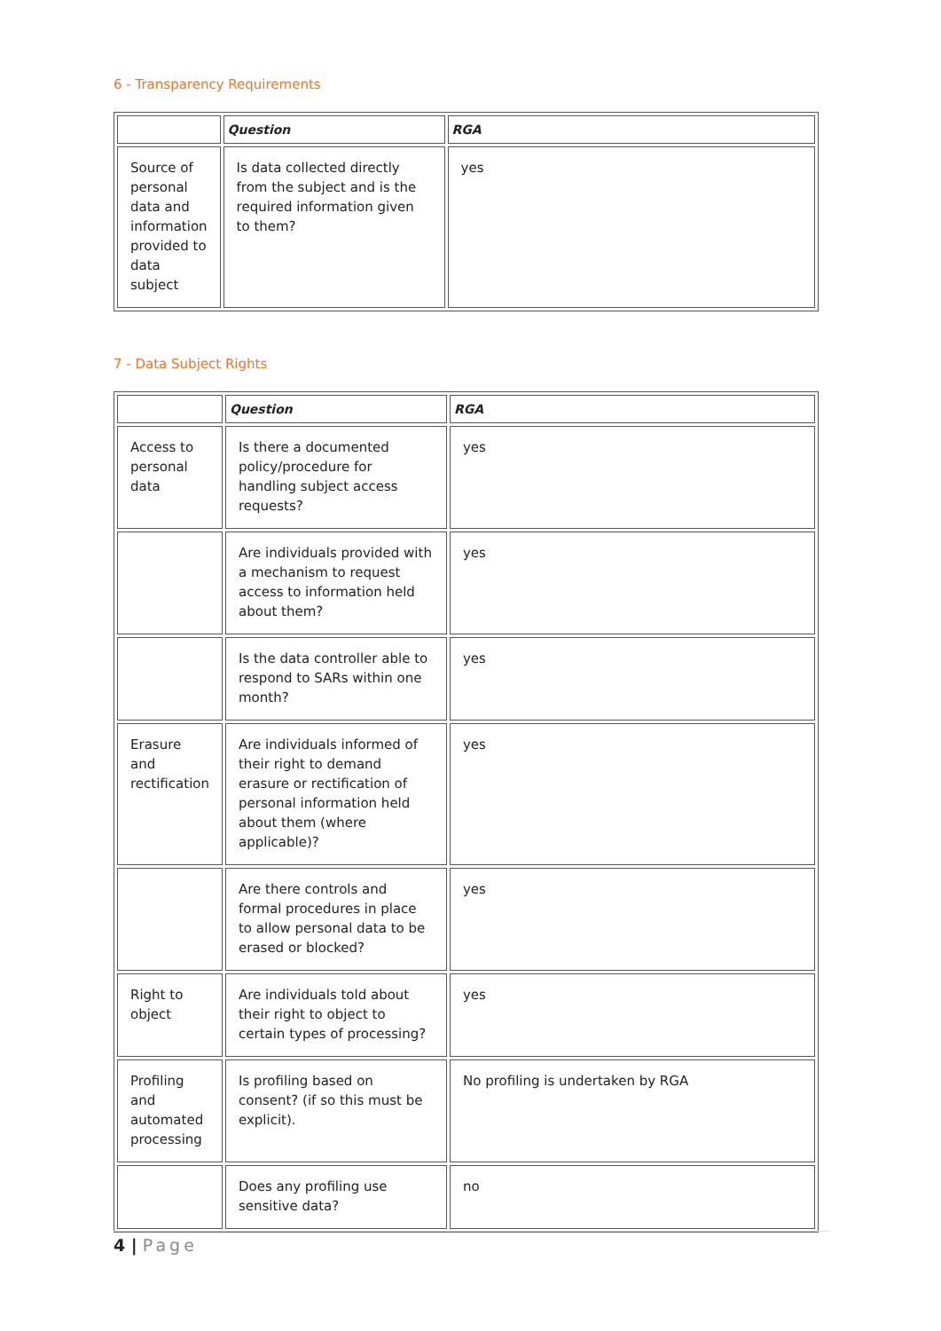6 - Transparency Requirements
| | Question | RGA |
| --- | --- | --- |
| Source of personal data and information provided to data subject | Is data collected directly from the subject and is the required information given to them? | yes |
7 - Data Subject Rights
| | Question | RGA |
| --- | --- | --- |
| Access to personal data | Is there a documented policy/procedure for handling subject access requests? | yes |
| | Are individuals provided with a mechanism to request access to information held about them? | yes |
| | Is the data controller able to respond to SARs within one month? | yes |
| Erasure and rectification | Are individuals informed of their right to demand erasure or rectification of personal information held about them (where applicable)? | yes |
| | Are there controls and formal procedures in place to allow personal data to be erased or blocked? | yes |
| Right to object | Are individuals told about their right to object to certain types of processing? | yes |
| Profiling and automated processing | Is profiling based on consent? (if so this must be explicit). | No profiling is undertaken by RGA |
| | Does any profiling use sensitive data? | no |
4 | Page